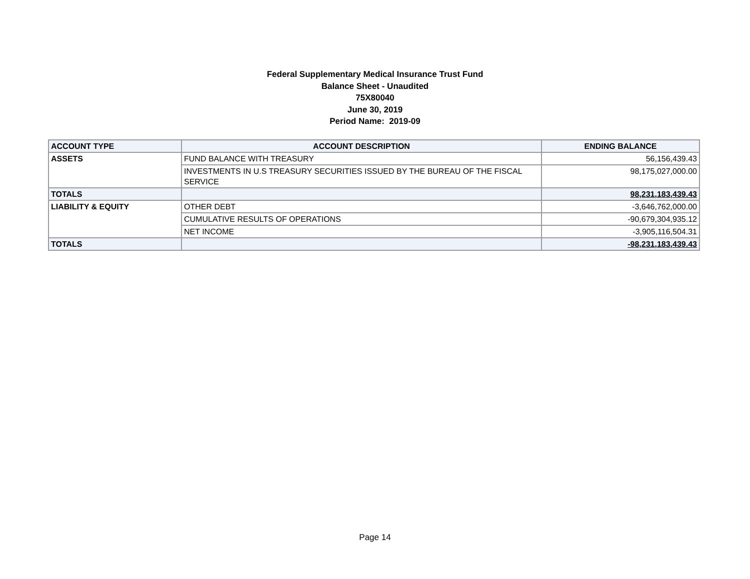Federal Supplementary Medical Insurance Trust Fund
Balance Sheet - Unaudited
75X80040
June 30, 2019
Period Name: 2019-09
| ACCOUNT TYPE | ACCOUNT DESCRIPTION | ENDING BALANCE |
| --- | --- | --- |
| ASSETS | FUND BALANCE WITH TREASURY | 56,156,439.43 |
| | INVESTMENTS IN U.S TREASURY SECURITIES ISSUED BY THE BUREAU OF THE FISCAL SERVICE | 98,175,027,000.00 |
| TOTALS | | 98,231,183,439.43 |
| LIABILITY & EQUITY | OTHER DEBT | -3,646,762,000.00 |
| | CUMULATIVE RESULTS OF OPERATIONS | -90,679,304,935.12 |
| | NET INCOME | -3,905,116,504.31 |
| TOTALS | | -98,231,183,439.43 |
Page 14